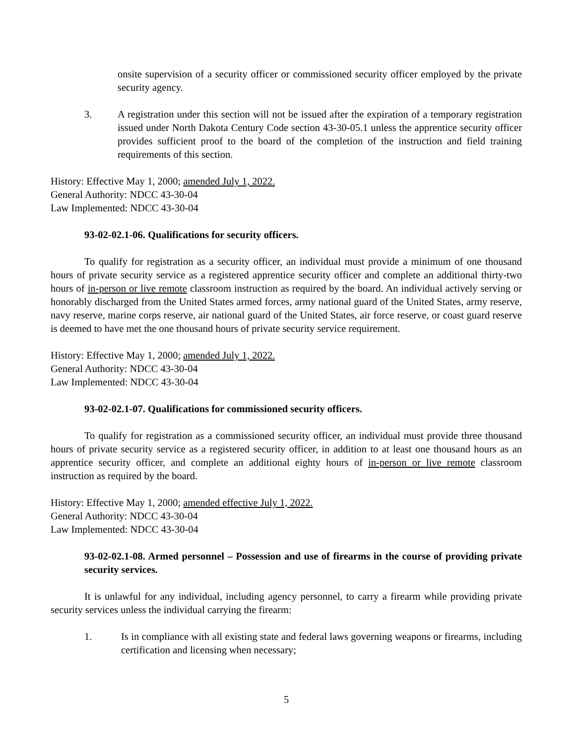onsite supervision of a security officer or commissioned security officer employed by the private security agency.
3. A registration under this section will not be issued after the expiration of a temporary registration issued under North Dakota Century Code section 43-30-05.1 unless the apprentice security officer provides sufficient proof to the board of the completion of the instruction and field training requirements of this section.
History: Effective May 1, 2000; amended July 1, 2022.
General Authority: NDCC 43-30-04
Law Implemented: NDCC 43-30-04
93-02-02.1-06. Qualifications for security officers.
To qualify for registration as a security officer, an individual must provide a minimum of one thousand hours of private security service as a registered apprentice security officer and complete an additional thirty-two hours of in-person or live remote classroom instruction as required by the board. An individual actively serving or honorably discharged from the United States armed forces, army national guard of the United States, army reserve, navy reserve, marine corps reserve, air national guard of the United States, air force reserve, or coast guard reserve is deemed to have met the one thousand hours of private security service requirement.
History: Effective May 1, 2000; amended July 1, 2022.
General Authority: NDCC 43-30-04
Law Implemented: NDCC 43-30-04
93-02-02.1-07. Qualifications for commissioned security officers.
To qualify for registration as a commissioned security officer, an individual must provide three thousand hours of private security service as a registered security officer, in addition to at least one thousand hours as an apprentice security officer, and complete an additional eighty hours of in-person or live remote classroom instruction as required by the board.
History: Effective May 1, 2000; amended effective July 1, 2022.
General Authority: NDCC 43-30-04
Law Implemented: NDCC 43-30-04
93-02-02.1-08. Armed personnel – Possession and use of firearms in the course of providing private security services.
It is unlawful for any individual, including agency personnel, to carry a firearm while providing private security services unless the individual carrying the firearm:
1. Is in compliance with all existing state and federal laws governing weapons or firearms, including certification and licensing when necessary;
5